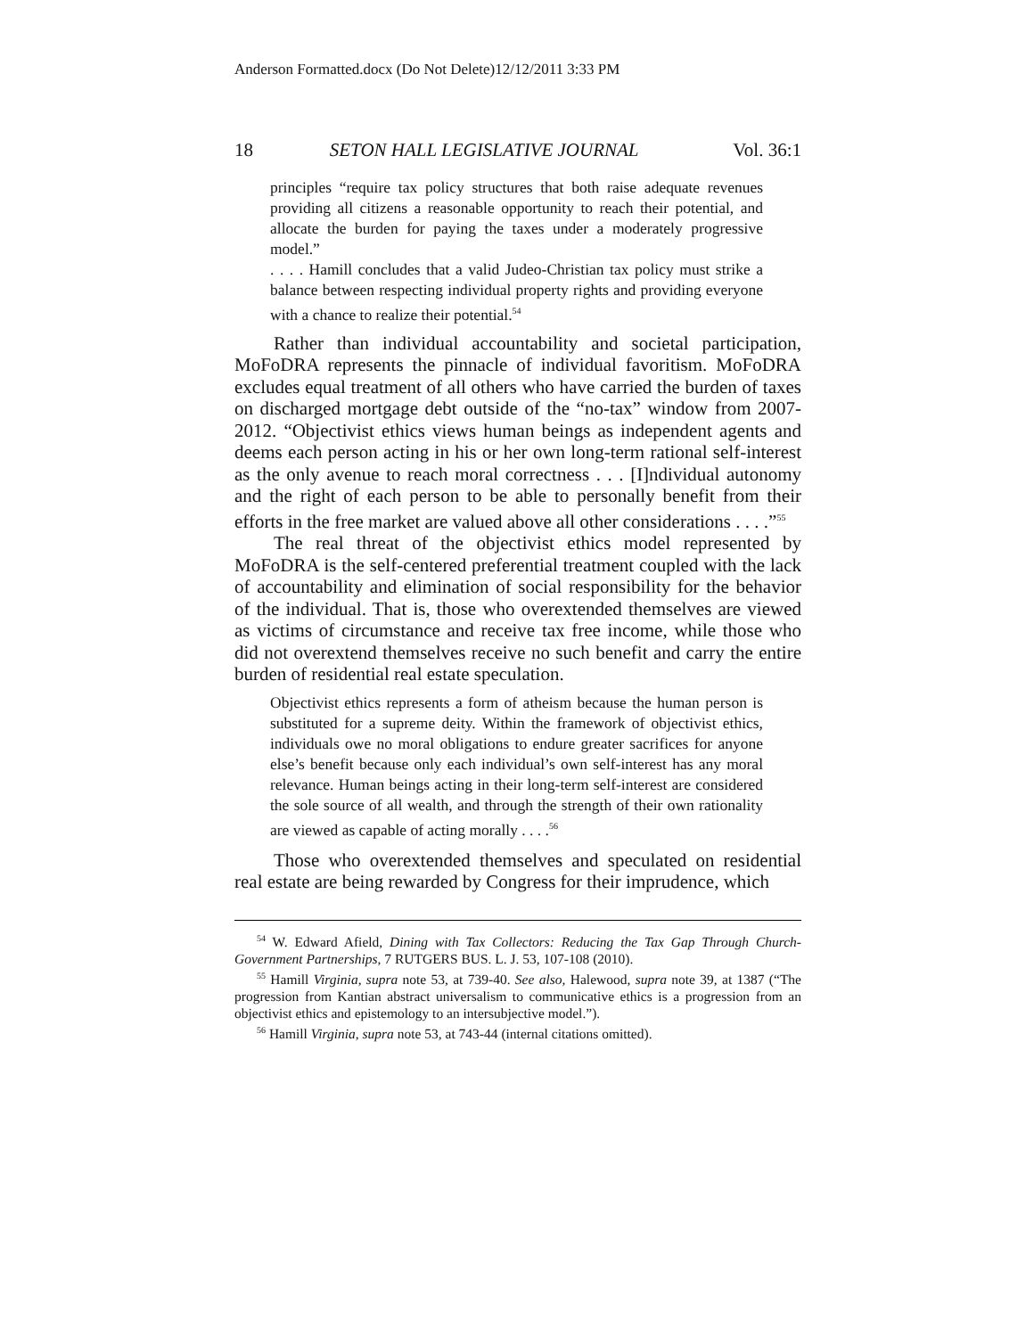Anderson Formatted.docx (Do Not Delete)12/12/2011 3:33 PM
18 SETON HALL LEGISLATIVE JOURNAL Vol. 36:1
principles “require tax policy structures that both raise adequate revenues providing all citizens a reasonable opportunity to reach their potential, and allocate the burden for paying the taxes under a moderately progressive model.”
. . . . Hamill concludes that a valid Judeo-Christian tax policy must strike a balance between respecting individual property rights and providing everyone with a chance to realize their potential.<sup>54</sup>
Rather than individual accountability and societal participation, MoFoDRA represents the pinnacle of individual favoritism. MoFoDRA excludes equal treatment of all others who have carried the burden of taxes on discharged mortgage debt outside of the “no-tax” window from 2007-2012. “Objectivist ethics views human beings as independent agents and deems each person acting in his or her own long-term rational self-interest as the only avenue to reach moral correctness . . . [I]ndividual autonomy and the right of each person to be able to personally benefit from their efforts in the free market are valued above all other considerations . . . .”<sup>55</sup>
The real threat of the objectivist ethics model represented by MoFoDRA is the self-centered preferential treatment coupled with the lack of accountability and elimination of social responsibility for the behavior of the individual. That is, those who overextended themselves are viewed as victims of circumstance and receive tax free income, while those who did not overextend themselves receive no such benefit and carry the entire burden of residential real estate speculation.
Objectivist ethics represents a form of atheism because the human person is substituted for a supreme deity. Within the framework of objectivist ethics, individuals owe no moral obligations to endure greater sacrifices for anyone else’s benefit because only each individual’s own self-interest has any moral relevance. Human beings acting in their long-term self-interest are considered the sole source of all wealth, and through the strength of their own rationality are viewed as capable of acting morally . . . .<sup>56</sup>
Those who overextended themselves and speculated on residential real estate are being rewarded by Congress for their imprudence, which
<sup>54</sup> W. Edward Afield, Dining with Tax Collectors: Reducing the Tax Gap Through Church-Government Partnerships, 7 RUTGERS BUS. L. J. 53, 107-108 (2010).
<sup>55</sup> Hamill Virginia, supra note 53, at 739-40. See also, Halewood, supra note 39, at 1387 (“The progression from Kantian abstract universalism to communicative ethics is a progression from an objectivist ethics and epistemology to an intersubjective model.”).
<sup>56</sup> Hamill Virginia, supra note 53, at 743-44 (internal citations omitted).